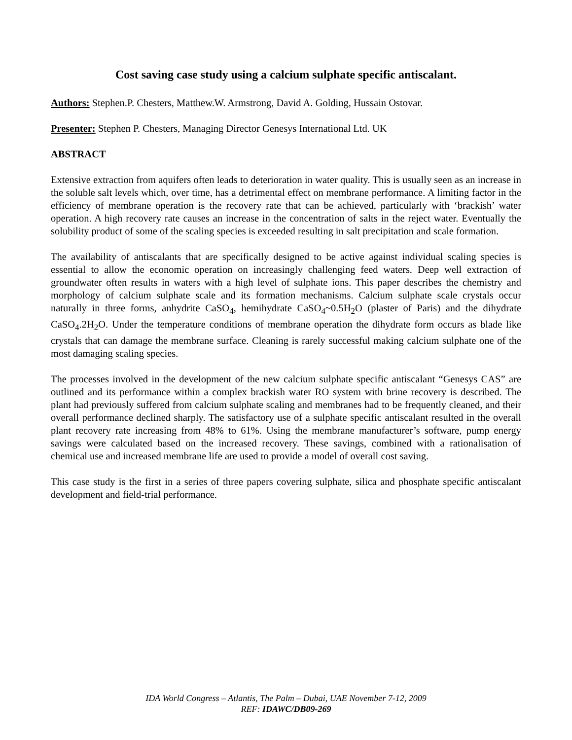Cost saving case study using a calcium sulphate specific antiscalant.
Authors: Stephen.P. Chesters, Matthew.W. Armstrong, David A. Golding, Hussain Ostovar.
Presenter: Stephen P. Chesters, Managing Director Genesys International Ltd. UK
ABSTRACT
Extensive extraction from aquifers often leads to deterioration in water quality. This is usually seen as an increase in the soluble salt levels which, over time, has a detrimental effect on membrane performance. A limiting factor in the efficiency of membrane operation is the recovery rate that can be achieved, particularly with ‘brackish’ water operation. A high recovery rate causes an increase in the concentration of salts in the reject water. Eventually the solubility product of some of the scaling species is exceeded resulting in salt precipitation and scale formation.
The availability of antiscalants that are specifically designed to be active against individual scaling species is essential to allow the economic operation on increasingly challenging feed waters. Deep well extraction of groundwater often results in waters with a high level of sulphate ions. This paper describes the chemistry and morphology of calcium sulphate scale and its formation mechanisms. Calcium sulphate scale crystals occur naturally in three forms, anhydrite CaSO<sub>4</sub>, hemihydrate CaSO<sub>4</sub>~0.5H<sub>2</sub>O (plaster of Paris) and the dihydrate CaSO<sub>4</sub>.2H<sub>2</sub>O. Under the temperature conditions of membrane operation the dihydrate form occurs as blade like crystals that can damage the membrane surface. Cleaning is rarely successful making calcium sulphate one of the most damaging scaling species.
The processes involved in the development of the new calcium sulphate specific antiscalant “Genesys CAS” are outlined and its performance within a complex brackish water RO system with brine recovery is described. The plant had previously suffered from calcium sulphate scaling and membranes had to be frequently cleaned, and their overall performance declined sharply. The satisfactory use of a sulphate specific antiscalant resulted in the overall plant recovery rate increasing from 48% to 61%. Using the membrane manufacturer’s software, pump energy savings were calculated based on the increased recovery. These savings, combined with a rationalisation of chemical use and increased membrane life are used to provide a model of overall cost saving.
This case study is the first in a series of three papers covering sulphate, silica and phosphate specific antiscalant development and field-trial performance.
IDA World Congress – Atlantis, The Palm – Dubai, UAE November 7-12, 2009
REF: IDAWC/DB09-269